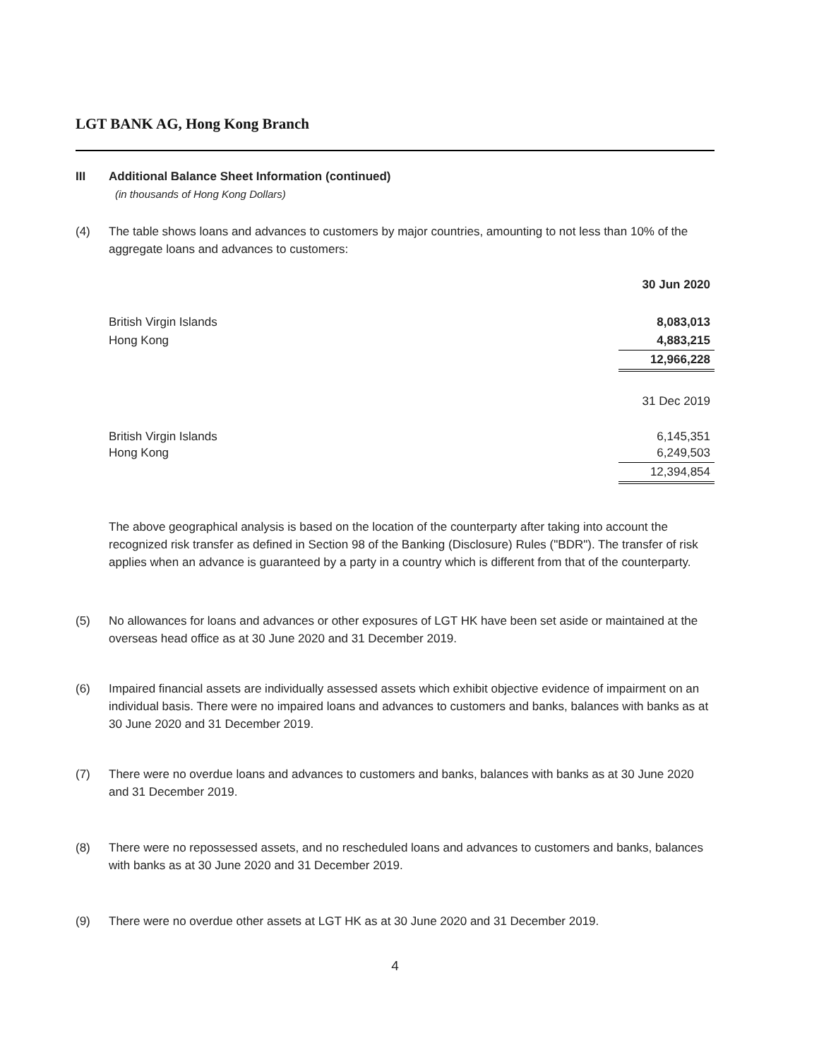LGT BANK AG, Hong Kong Branch
III Additional Balance Sheet Information (continued)
(in thousands of Hong Kong Dollars)
(4)
The table shows loans and advances to customers by major countries, amounting to not less than 10% of the aggregate loans and advances to customers:
| | 30 Jun 2020 |
| British Virgin Islands | 8,083,013 |
| Hong Kong | 4,883,215 |
| | 12,966,228 |
| | 31 Dec 2019 |
| British Virgin Islands | 6,145,351 |
| Hong Kong | 6,249,503 |
| | 12,394,854 |
The above geographical analysis is based on the location of the counterparty after taking into account the recognized risk transfer as defined in Section 98 of the Banking (Disclosure) Rules ("BDR"). The transfer of risk applies when an advance is guaranteed by a party in a country which is different from that of the counterparty.
(5)
No allowances for loans and advances or other exposures of LGT HK have been set aside or maintained at the overseas head office as at 30 June 2020 and 31 December 2019.
(6)
Impaired financial assets are individually assessed assets which exhibit objective evidence of impairment on an individual basis. There were no impaired loans and advances to customers and banks, balances with banks as at 30 June 2020 and 31 December 2019.
(7)
There were no overdue loans and advances to customers and banks, balances with banks as at 30 June 2020 and 31 December 2019.
(8)
There were no repossessed assets, and no rescheduled loans and advances to customers and banks, balances with banks as at 30 June 2020 and 31 December 2019.
(9)
There were no overdue other assets at LGT HK as at 30 June 2020 and 31 December 2019.
4